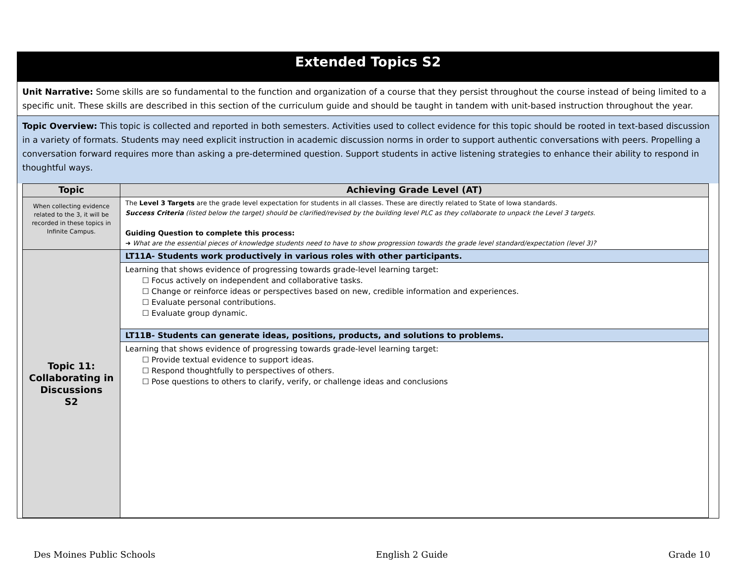Extended Topics S2
Unit Narrative: Some skills are so fundamental to the function and organization of a course that they persist throughout the course instead of being limited to a specific unit. These skills are described in this section of the curriculum guide and should be taught in tandem with unit-based instruction throughout the year.
Topic Overview: This topic is collected and reported in both semesters. Activities used to collect evidence for this topic should be rooted in text-based discussion in a variety of formats. Students may need explicit instruction in academic discussion norms in order to support authentic conversations with peers. Propelling a conversation forward requires more than asking a pre-determined question. Support students in active listening strategies to enhance their ability to respond in thoughtful ways.
| Topic | Achieving Grade Level (AT) |
| --- | --- |
| When collecting evidence related to the 3, it will be recorded in these topics in Infinite Campus. | The Level 3 Targets are the grade level expectation for students in all classes. These are directly related to State of Iowa standards. Success Criteria (listed below the target) should be clarified/revised by the building level PLC as they collaborate to unpack the Level 3 targets. Guiding Question to complete this process: ➜ What are the essential pieces of knowledge students need to have to show progression towards the grade level standard/expectation (level 3)? |
| Topic 11: Collaborating in Discussions S2 | LT11A- Students work productively in various roles with other participants. Learning that shows evidence of progressing towards grade-level learning target: ☐ Focus actively on independent and collaborative tasks. ☐ Change or reinforce ideas or perspectives based on new, credible information and experiences. ☐ Evaluate personal contributions. ☐ Evaluate group dynamic. LT11B- Students can generate ideas, positions, products, and solutions to problems. Learning that shows evidence of progressing towards grade-level learning target: ☐ Provide textual evidence to support ideas. ☐ Respond thoughtfully to perspectives of others. ☐ Pose questions to others to clarify, verify, or challenge ideas and conclusions |
Des Moines Public Schools English 2 Guide Grade 10